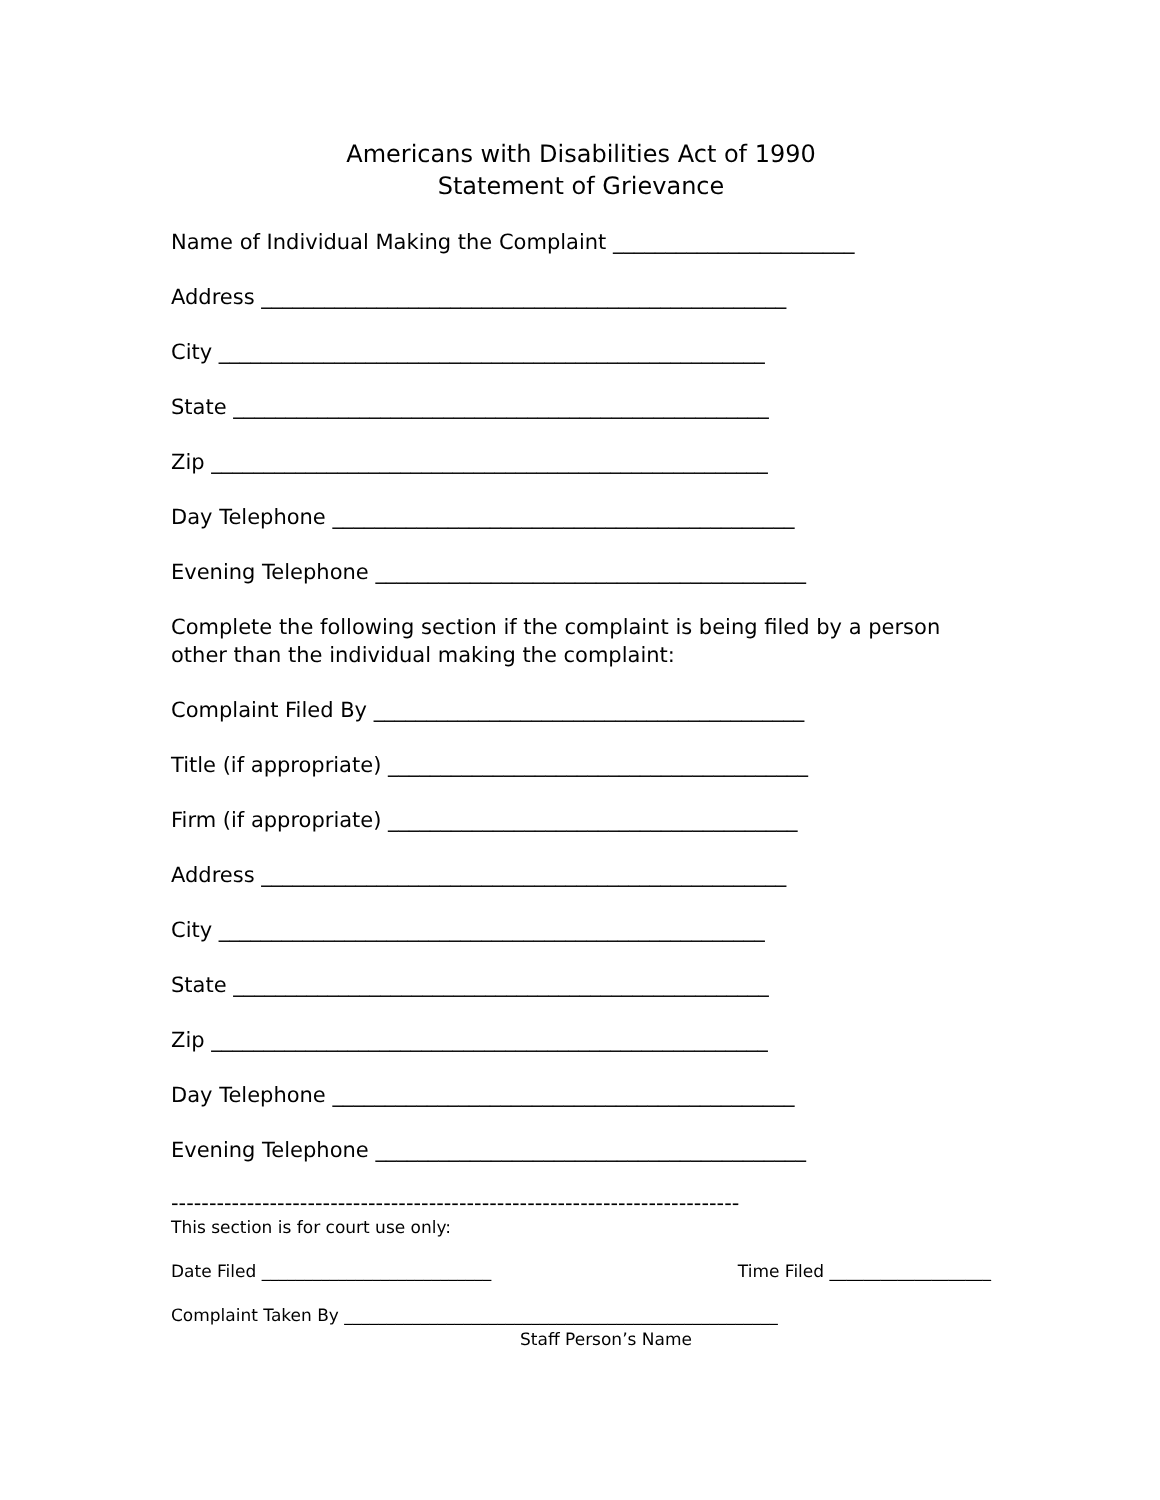Americans with Disabilities Act of 1990
Statement of Grievance
Name of Individual Making the Complaint _______________________
Address __________________________________________________
City ____________________________________________________
State ___________________________________________________
Zip _____________________________________________________
Day Telephone ____________________________________________
Evening Telephone _________________________________________
Complete the following section if the complaint is being filed by a person other than the individual making the complaint:
Complaint Filed By _________________________________________
Title (if appropriate) ________________________________________
Firm (if appropriate) _______________________________________
Address __________________________________________________
City ____________________________________________________
State ___________________________________________________
Zip _____________________________________________________
Day Telephone ____________________________________________
Evening Telephone _________________________________________
---------------------------------------------------------------------------
This section is for court use only:
Date Filed ___________________________ Time Filed ___________________
Complaint Taken By ___________________________________________________
Staff Person’s Name